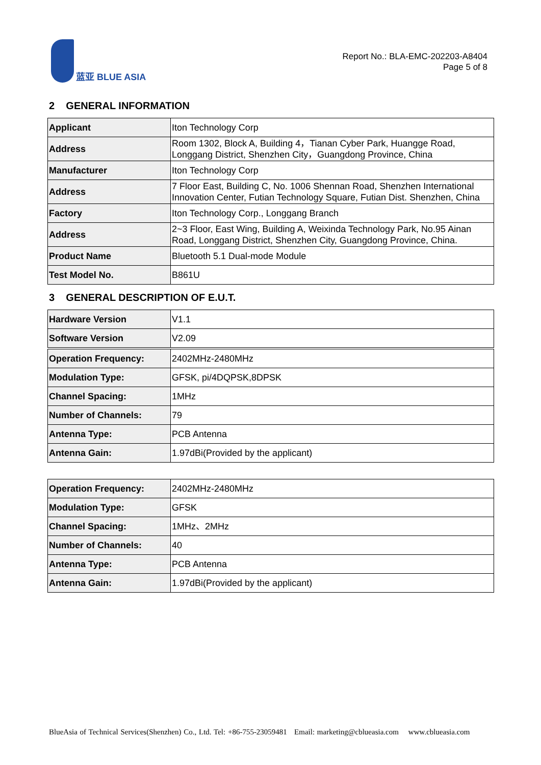蓝亚 BLUE ASIA
Report No.: BLA-EMC-202203-A8404
Page 5 of 8
2 GENERAL INFORMATION
| Applicant | Iton Technology Corp |
| Address | Room 1302, Block A, Building 4，Tianan Cyber Park, Huangge Road, Longgang District, Shenzhen City，Guangdong Province, China |
| Manufacturer | Iton Technology Corp |
| Address | 7 Floor East, Building C, No. 1006 Shennan Road, Shenzhen International Innovation Center, Futian Technology Square, Futian Dist. Shenzhen, China |
| Factory | Iton Technology Corp., Longgang Branch |
| Address | 2~3 Floor, East Wing, Building A, Weixinda Technology Park, No.95 Ainan Road, Longgang District, Shenzhen City, Guangdong Province, China. |
| Product Name | Bluetooth 5.1 Dual-mode Module |
| Test Model No. | B861U |
3 GENERAL DESCRIPTION OF E.U.T.
| Hardware Version | V1.1 |
| Software Version | V2.09 |
| Operation Frequency: | 2402MHz-2480MHz |
| Modulation Type: | GFSK, pi/4DQPSK,8DPSK |
| Channel Spacing: | 1MHz |
| Number of Channels: | 79 |
| Antenna Type: | PCB Antenna |
| Antenna Gain: | 1.97dBi(Provided by the applicant) |
| Operation Frequency: | 2402MHz-2480MHz |
| Modulation Type: | GFSK |
| Channel Spacing: | 1MHz、2MHz |
| Number of Channels: | 40 |
| Antenna Type: | PCB Antenna |
| Antenna Gain: | 1.97dBi(Provided by the applicant) |
BlueAsia of Technical Services(Shenzhen) Co., Ltd. Tel: +86-755-23059481 Email: marketing@cblueasia.com www.cblueasia.com